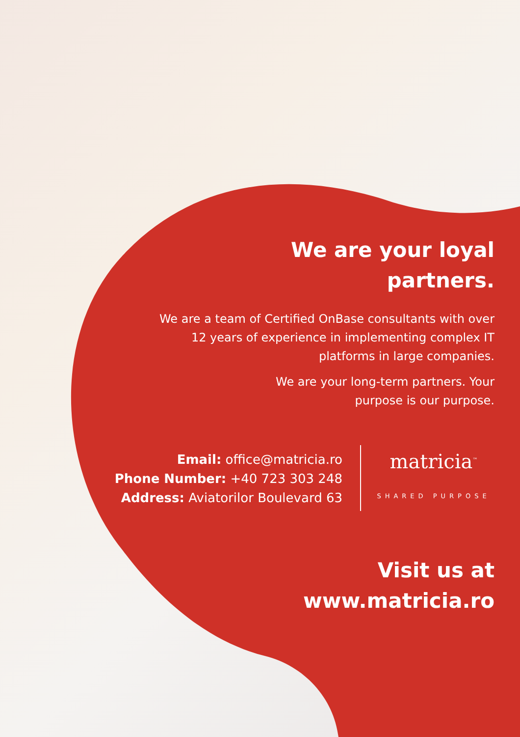We are your loyal
partners.
We are a team of Certified OnBase consultants with over 12 years of experience in implementing complex IT platforms in large companies.
We are your long-term partners. Your purpose is our purpose.
Email: office@matricia.ro
Phone Number: +40 723 303 248
Address: Aviatorilor Boulevard 63
matricia<sup>™</sup>
SHARED PURPOSE
Visit us at
www.matricia.ro